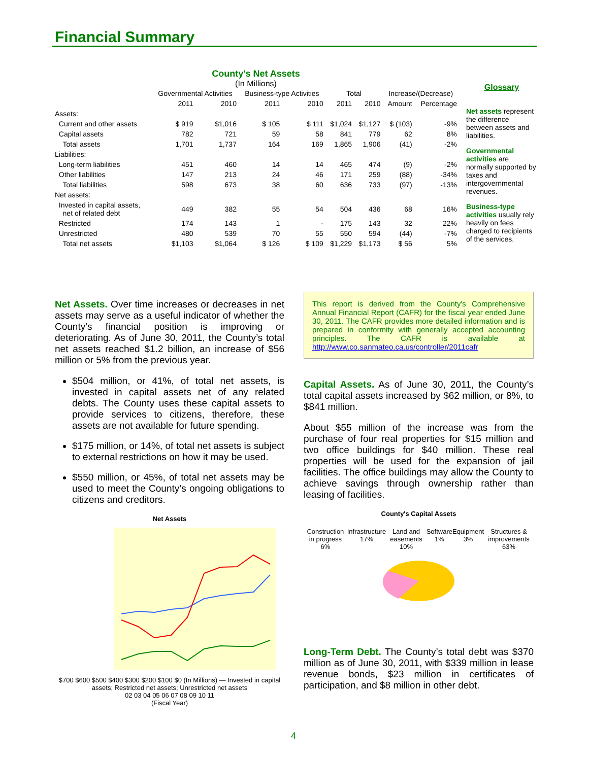Financial Summary
County's Net Assets
(In Millions)
| | Governmental Activities | | Business-type Activities | | Total | | Increase/(Decrease) | |
| --- | --- | --- | --- | --- | --- | --- | --- | --- |
| | 2011 | 2010 | 2011 | 2010 | 2011 | 2010 | Amount | Percentage |
| Assets: | | | | | | | | |
| Current and other assets | $ 919 | $1,016 | $ 105 | $ 111 | $1,024 | $1,127 | $ (103) | -9% |
| Capital assets | 782 | 721 | 59 | 58 | 841 | 779 | 62 | 8% |
| Total assets | 1,701 | 1,737 | 164 | 169 | 1,865 | 1,906 | (41) | -2% |
| Liabilities: | | | | | | | | |
| Long-term liabilities | 451 | 460 | 14 | 14 | 465 | 474 | (9) | -2% |
| Other liabilities | 147 | 213 | 24 | 46 | 171 | 259 | (88) | -34% |
| Total liabilities | 598 | 673 | 38 | 60 | 636 | 733 | (97) | -13% |
| Net assets: | | | | | | | | |
| Invested in capital assets, net of related debt | 449 | 382 | 55 | 54 | 504 | 436 | 68 | 16% |
| Restricted | 174 | 143 | 1 | - | 175 | 143 | 32 | 22% |
| Unrestricted | 480 | 539 | 70 | 55 | 550 | 594 | (44) | -7% |
| Total net assets | $1,103 | $1,064 | $ 126 | $ 109 | $1,229 | $1,173 | $ 56 | 5% |
Glossary
Net assets represent the difference between assets and liabilities.
Governmental activities are normally supported by taxes and intergovernmental revenues.
Business-type activities usually rely heavily on fees charged to recipients of the services.
Net Assets. Over time increases or decreases in net assets may serve as a useful indicator of whether the County’s financial position is improving or deteriorating. As of June 30, 2011, the County’s total net assets reached $1.2 billion, an increase of $56 million or 5% from the previous year.
$504 million, or 41%, of total net assets, is invested in capital assets net of any related debts. The County uses these capital assets to provide services to citizens, therefore, these assets are not available for future spending.
$175 million, or 14%, of total net assets is subject to external restrictions on how it may be used.
$550 million, or 45%, of total net assets may be used to meet the County’s ongoing obligations to citizens and creditors.
Net Assets
$700 $600 $500 $400 $300 $200 $100 $0 (In Millions) — Invested in capital assets; Restricted net assets; Unrestricted net assets
02 03 04 05 06 07 08 09 10 11
(Fiscal Year)
This report is derived from the County's Comprehensive Annual Financial Report (CAFR) for the fiscal year ended June 30, 2011. The CAFR provides more detailed information and is prepared in conformity with generally accepted accounting principles. The CAFR is available at http://www.co.sanmateo.ca.us/controller/2011cafr
Capital Assets. As of June 30, 2011, the County’s total capital assets increased by $62 million, or 8%, to $841 million.
About $55 million of the increase was from the purchase of four real properties for $15 million and two office buildings for $40 million. These real properties will be used for the expansion of jail facilities. The office buildings may allow the County to achieve savings through ownership rather than leasing of facilities.
County's Capital Assets
Construction in progress 6% Infrastructure 17% Land and easements 10% Software 1% Equipment 3% Structures & improvements 63%
Long-Term Debt. The County’s total debt was $370 million as of June 30, 2011, with $339 million in lease revenue bonds, $23 million in certificates of participation, and $8 million in other debt.
4